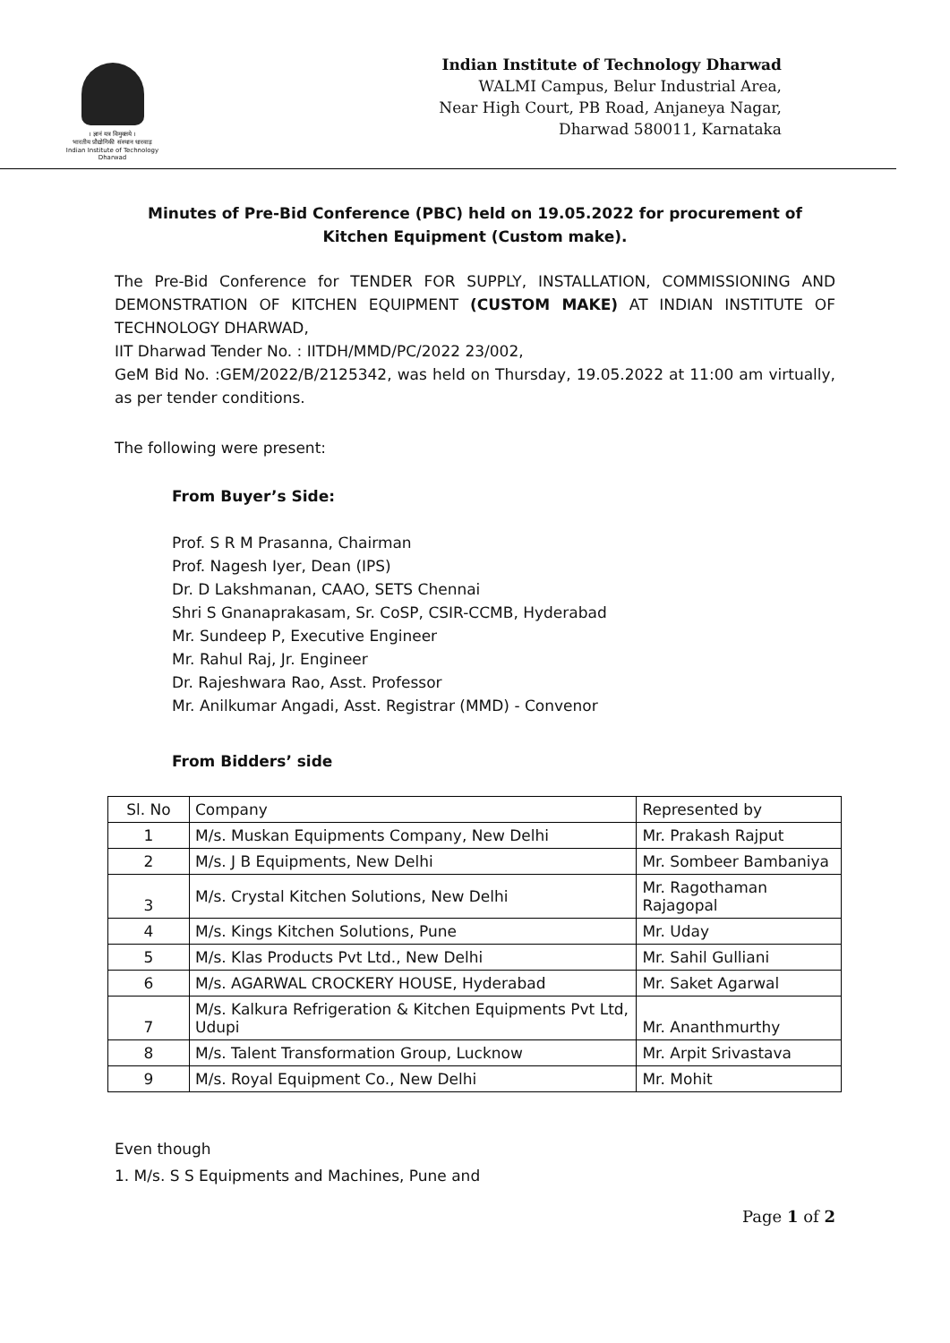। ज्ञानं यत्र विमुक्तये ।
भारतीय प्रौद्योगिकी संस्थान धारवाड़
Indian Institute of Technology Dharwad
Indian Institute of Technology Dharwad
WALMI Campus, Belur Industrial Area,
Near High Court, PB Road, Anjaneya Nagar,
Dharwad 580011, Karnataka
Minutes of Pre-Bid Conference (PBC) held on 19.05.2022 for procurement of Kitchen Equipment (Custom make).
The Pre-Bid Conference for TENDER FOR SUPPLY, INSTALLATION, COMMISSIONING AND DEMONSTRATION OF KITCHEN EQUIPMENT (CUSTOM MAKE) AT INDIAN INSTITUTE OF TECHNOLOGY DHARWAD,
IIT Dharwad Tender No. : IITDH/MMD/PC/2022 23/002,
GeM Bid No. :GEM/2022/B/2125342, was held on Thursday, 19.05.2022 at 11:00 am virtually, as per tender conditions.
The following were present:
From Buyer’s Side:
Prof. S R M Prasanna, Chairman
Prof. Nagesh Iyer, Dean (IPS)
Dr. D Lakshmanan, CAAO, SETS Chennai
Shri S Gnanaprakasam, Sr. CoSP, CSIR-CCMB, Hyderabad
Mr. Sundeep P, Executive Engineer
Mr. Rahul Raj, Jr. Engineer
Dr. Rajeshwara Rao, Asst. Professor
Mr. Anilkumar Angadi, Asst. Registrar (MMD) - Convenor
From Bidders’ side
| Sl. No | Company | Represented by |
| 1 | M/s. Muskan Equipments Company, New Delhi | Mr. Prakash Rajput |
| 2 | M/s. J B Equipments, New Delhi | Mr. Sombeer Bambaniya |
| 3 | M/s. Crystal Kitchen Solutions, New Delhi | Mr. Ragothaman Rajagopal |
| 4 | M/s. Kings Kitchen Solutions, Pune | Mr. Uday |
| 5 | M/s. Klas Products Pvt Ltd., New Delhi | Mr. Sahil Gulliani |
| 6 | M/s. AGARWAL CROCKERY HOUSE, Hyderabad | Mr. Saket Agarwal |
| 7 | M/s. Kalkura Refrigeration & Kitchen Equipments Pvt Ltd, Udupi | Mr. Ananthmurthy |
| 8 | M/s. Talent Transformation Group, Lucknow | Mr. Arpit Srivastava |
| 9 | M/s. Royal Equipment Co., New Delhi | Mr. Mohit |
Even though
1. M/s. S S Equipments and Machines, Pune and
Page 1 of 2